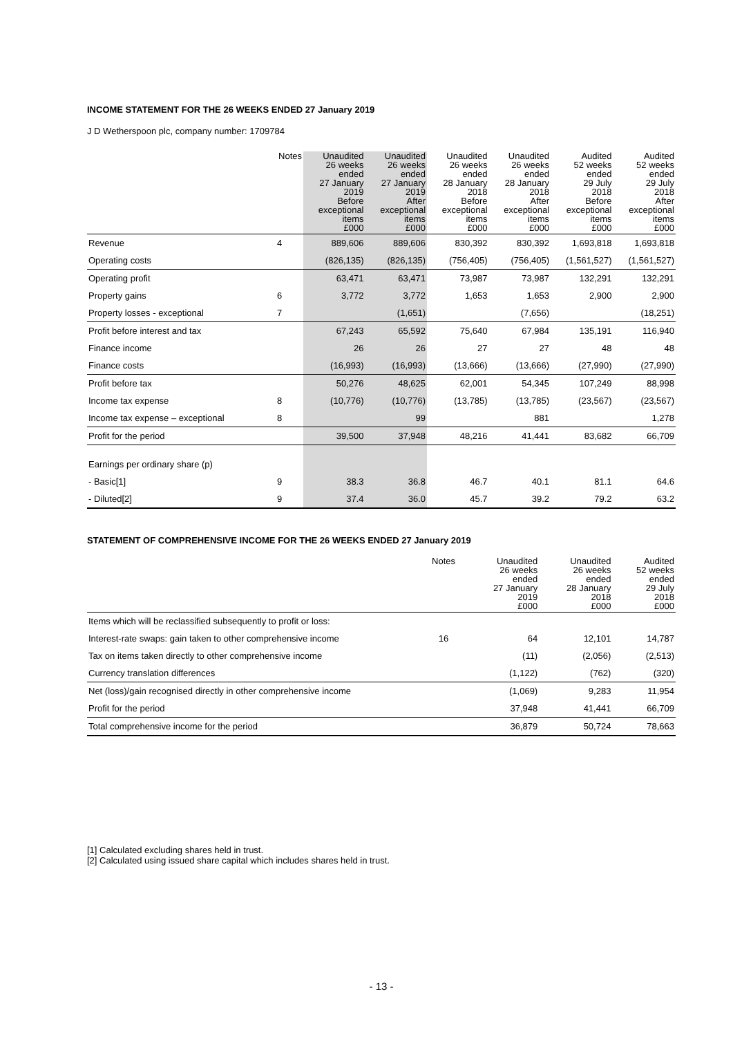INCOME STATEMENT FOR THE 26 WEEKS ENDED 27 January 2019
J D Wetherspoon plc, company number: 1709784
| | Notes | Unaudited 26 weeks ended 27 January 2019 Before exceptional items £000 | Unaudited 26 weeks ended 27 January 2019 After exceptional items £000 | Unaudited 26 weeks ended 28 January 2018 Before exceptional items £000 | Unaudited 26 weeks ended 28 January 2018 After exceptional items £000 | Audited 52 weeks ended 29 July 2018 Before exceptional items £000 | Audited 52 weeks ended 29 July 2018 After exceptional items £000 |
| --- | --- | --- | --- | --- | --- | --- | --- |
| Revenue | 4 | 889,606 | 889,606 | 830,392 | 830,392 | 1,693,818 | 1,693,818 |
| Operating costs | | (826,135) | (826,135) | (756,405) | (756,405) | (1,561,527) | (1,561,527) |
| Operating profit | | 63,471 | 63,471 | 73,987 | 73,987 | 132,291 | 132,291 |
| Property gains | 6 | 3,772 | 3,772 | 1,653 | 1,653 | 2,900 | 2,900 |
| Property losses - exceptional | 7 | | (1,651) | | (7,656) | | (18,251) |
| Profit before interest and tax | | 67,243 | 65,592 | 75,640 | 67,984 | 135,191 | 116,940 |
| Finance income | | 26 | 26 | 27 | 27 | 48 | 48 |
| Finance costs | | (16,993) | (16,993) | (13,666) | (13,666) | (27,990) | (27,990) |
| Profit before tax | | 50,276 | 48,625 | 62,001 | 54,345 | 107,249 | 88,998 |
| Income tax expense | 8 | (10,776) | (10,776) | (13,785) | (13,785) | (23,567) | (23,567) |
| Income tax expense – exceptional | 8 | | 99 | | 881 | | 1,278 |
| Profit for the period | | 39,500 | 37,948 | 48,216 | 41,441 | 83,682 | 66,709 |
| Earnings per ordinary share (p) | | | | | | | |
| - Basic[1] | 9 | 38.3 | 36.8 | 46.7 | 40.1 | 81.1 | 64.6 |
| - Diluted[2] | 9 | 37.4 | 36.0 | 45.7 | 39.2 | 79.2 | 63.2 |
STATEMENT OF COMPREHENSIVE INCOME FOR THE 26 WEEKS ENDED 27 January 2019
| | Notes | Unaudited 26 weeks ended 27 January 2019 £000 | Unaudited 26 weeks ended 28 January 2018 £000 | Audited 52 weeks ended 29 July 2018 £000 |
| --- | --- | --- | --- | --- |
| Items which will be reclassified subsequently to profit or loss: | | | | |
| Interest-rate swaps: gain taken to other comprehensive income | 16 | 64 | 12,101 | 14,787 |
| Tax on items taken directly to other comprehensive income | | (11) | (2,056) | (2,513) |
| Currency translation differences | | (1,122) | (762) | (320) |
| Net (loss)/gain recognised directly in other comprehensive income | | (1,069) | 9,283 | 11,954 |
| Profit for the period | | 37,948 | 41,441 | 66,709 |
| Total comprehensive income for the period | | 36,879 | 50,724 | 78,663 |
[1] Calculated excluding shares held in trust.
[2] Calculated using issued share capital which includes shares held in trust.
- 13 -